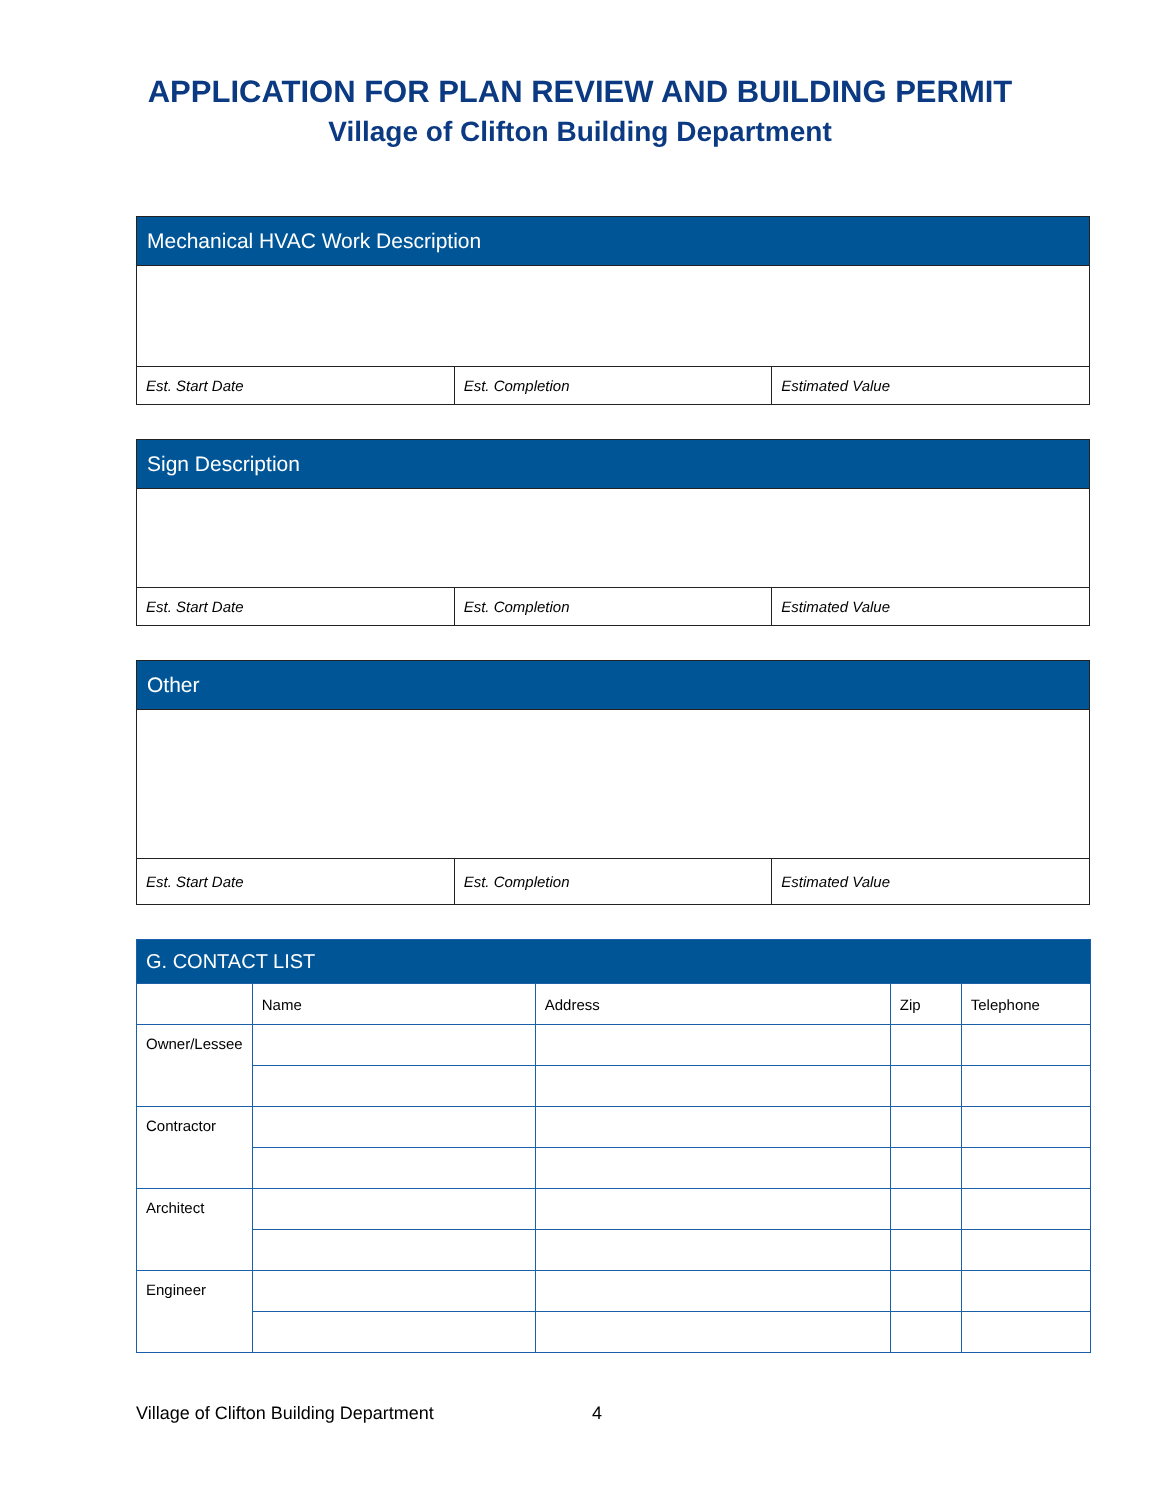APPLICATION FOR PLAN REVIEW AND BUILDING PERMIT
Village of Clifton Building Department
Mechanical HVAC Work Description
Est. Start Date Est. Completion Estimated Value
Sign Description
Est. Start Date Est. Completion Estimated Value
Other
Est. Start Date Est. Completion Estimated Value
| G. CONTACT LIST | | | | |
| --- | --- | --- | --- | --- |
| | Name | Address | Zip | Telephone |
| Owner/Lessee | | | | |
| Contractor | | | | |
| Architect | | | | |
| Engineer | | | | |
Village of Clifton Building Department 4